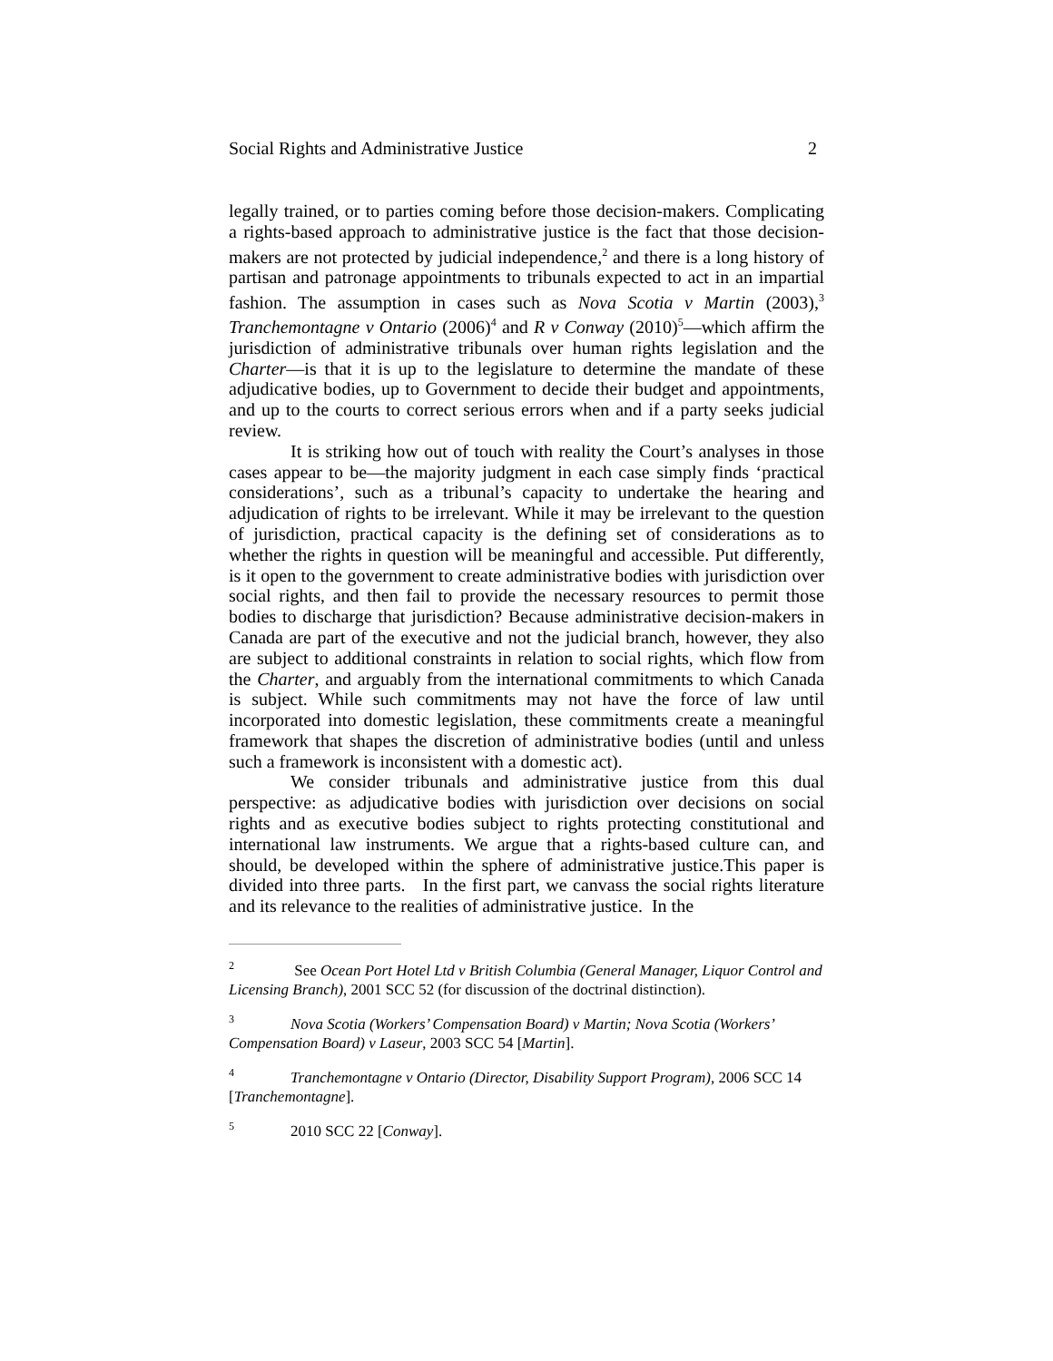Social Rights and Administrative Justice 2
legally trained, or to parties coming before those decision-makers. Complicating a rights-based approach to administrative justice is the fact that those decision-makers are not protected by judicial independence,<sup>2</sup> and there is a long history of partisan and patronage appointments to tribunals expected to act in an impartial fashion. The assumption in cases such as Nova Scotia v Martin (2003),<sup>3</sup> Tranchemontagne v Ontario (2006)<sup>4</sup> and R v Conway (2010)<sup>5</sup>—which affirm the jurisdiction of administrative tribunals over human rights legislation and the Charter—is that it is up to the legislature to determine the mandate of these adjudicative bodies, up to Government to decide their budget and appointments, and up to the courts to correct serious errors when and if a party seeks judicial review.
It is striking how out of touch with reality the Court’s analyses in those cases appear to be—the majority judgment in each case simply finds ‘practical considerations’, such as a tribunal’s capacity to undertake the hearing and adjudication of rights to be irrelevant. While it may be irrelevant to the question of jurisdiction, practical capacity is the defining set of considerations as to whether the rights in question will be meaningful and accessible. Put differently, is it open to the government to create administrative bodies with jurisdiction over social rights, and then fail to provide the necessary resources to permit those bodies to discharge that jurisdiction? Because administrative decision-makers in Canada are part of the executive and not the judicial branch, however, they also are subject to additional constraints in relation to social rights, which flow from the Charter, and arguably from the international commitments to which Canada is subject. While such commitments may not have the force of law until incorporated into domestic legislation, these commitments create a meaningful framework that shapes the discretion of administrative bodies (until and unless such a framework is inconsistent with a domestic act).
We consider tribunals and administrative justice from this dual perspective: as adjudicative bodies with jurisdiction over decisions on social rights and as executive bodies subject to rights protecting constitutional and international law instruments. We argue that a rights-based culture can, and should, be developed within the sphere of administrative justice.This paper is divided into three parts. In the first part, we canvass the social rights literature and its relevance to the realities of administrative justice. In the
2 See Ocean Port Hotel Ltd v British Columbia (General Manager, Liquor Control and Licensing Branch), 2001 SCC 52 (for discussion of the doctrinal distinction).
3 Nova Scotia (Workers’ Compensation Board) v Martin; Nova Scotia (Workers’ Compensation Board) v Laseur, 2003 SCC 54 [Martin].
4 Tranchemontagne v Ontario (Director, Disability Support Program), 2006 SCC 14 [Tranchemontagne].
5 2010 SCC 22 [Conway].